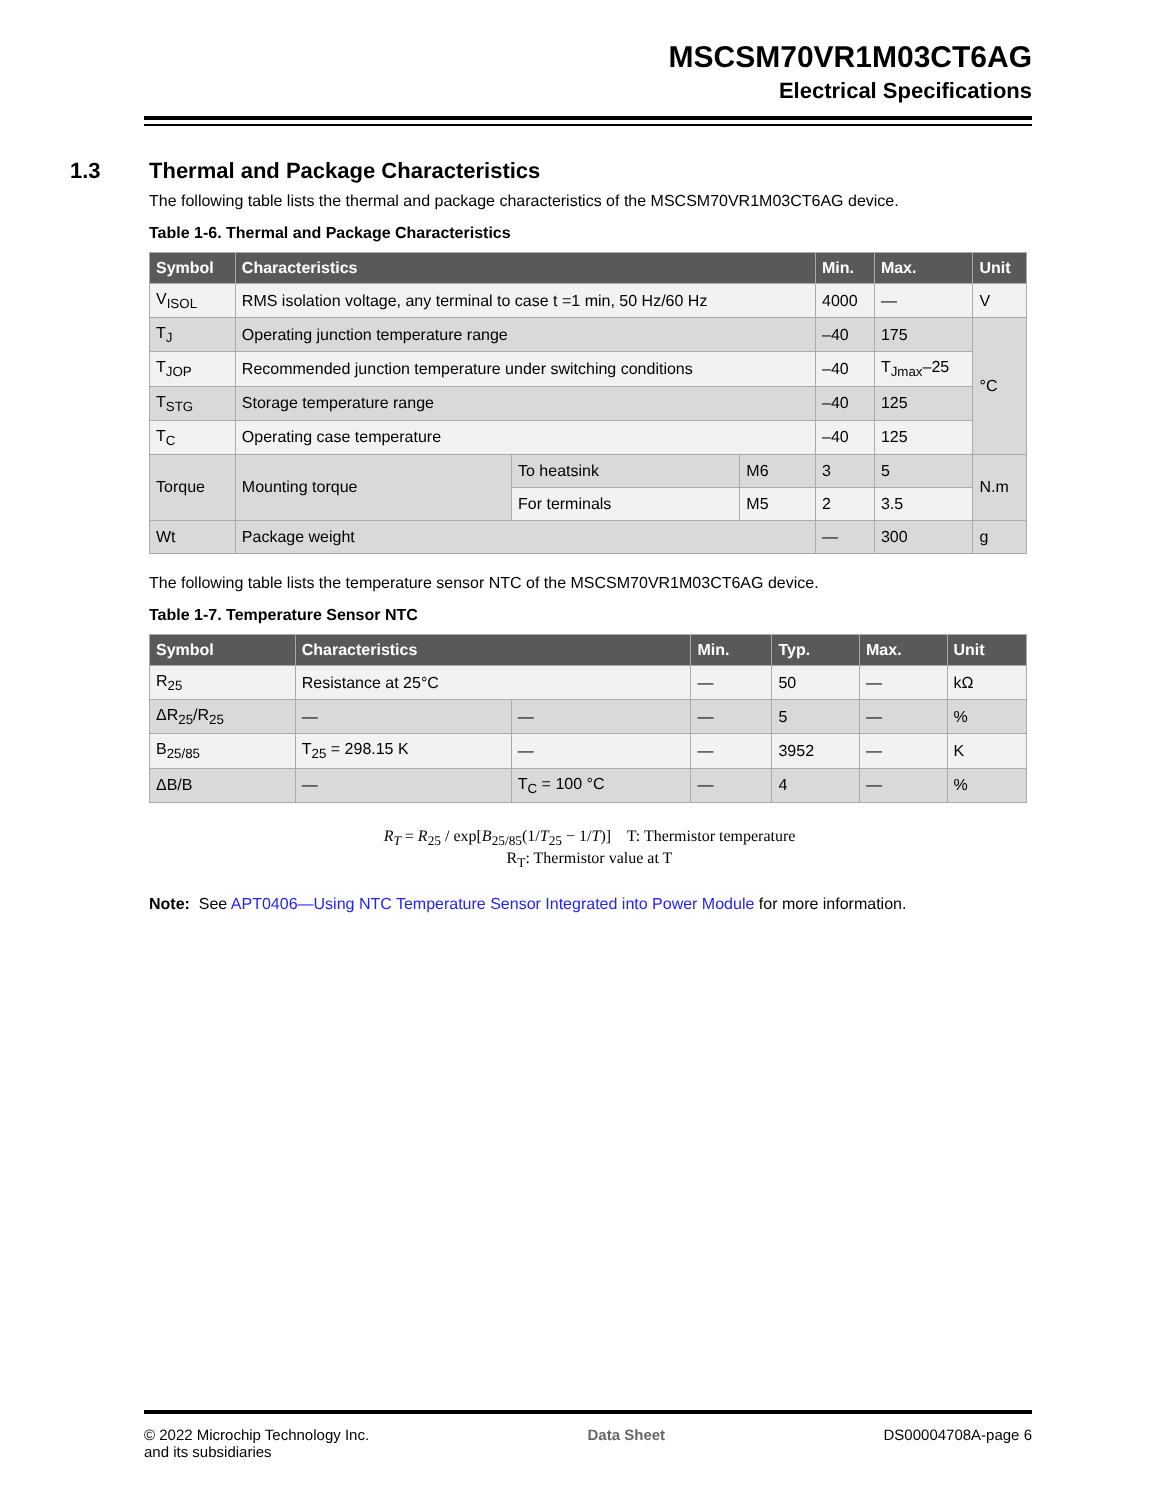MSCSM70VR1M03CT6AG
Electrical Specifications
1.3 Thermal and Package Characteristics
The following table lists the thermal and package characteristics of the MSCSM70VR1M03CT6AG device.
Table 1-6. Thermal and Package Characteristics
| Symbol | Characteristics | | | Min. | Max. | Unit |
| --- | --- | --- | --- | --- | --- | --- |
| V<sub>ISOL</sub> | RMS isolation voltage, any terminal to case t =1 min, 50 Hz/60 Hz | | | 4000 | — | V |
| T<sub>J</sub> | Operating junction temperature range | | | –40 | 175 | °C |
| T<sub>JOP</sub> | Recommended junction temperature under switching conditions | | | –40 | T<sub>Jmax</sub>–25 | |
| T<sub>STG</sub> | Storage temperature range | | | –40 | 125 | |
| T<sub>C</sub> | Operating case temperature | | | –40 | 125 | |
| Torque | Mounting torque | To heatsink | M6 | 3 | 5 | N.m |
| | | For terminals | M5 | 2 | 3.5 | |
| Wt | Package weight | | | — | 300 | g |
The following table lists the temperature sensor NTC of the MSCSM70VR1M03CT6AG device.
Table 1-7. Temperature Sensor NTC
| Symbol | Characteristics | | Min. | Typ. | Max. | Unit |
| --- | --- | --- | --- | --- | --- | --- |
| R<sub>25</sub> | Resistance at 25°C | | — | 50 | — | kΩ |
| ΔR<sub>25</sub>/R<sub>25</sub> | — | — | — | 5 | — | % |
| B<sub>25/85</sub> | T<sub>25</sub> = 298.15 K | — | — | 3952 | — | K |
| ΔB/B | — | T<sub>C</sub> = 100 °C | — | 4 | — | % |
R<sub>T</sub> = R<sub>25</sub> / exp[B<sub>25/85</sub>(1/T<sub>25</sub> − 1/T)] T: Thermistor temperature
R<sub>T</sub>: Thermistor value at T
Note: See APT0406—Using NTC Temperature Sensor Integrated into Power Module for more information.
© 2022 Microchip Technology Inc.
and its subsidiaries
Data Sheet DS00004708A-page 6